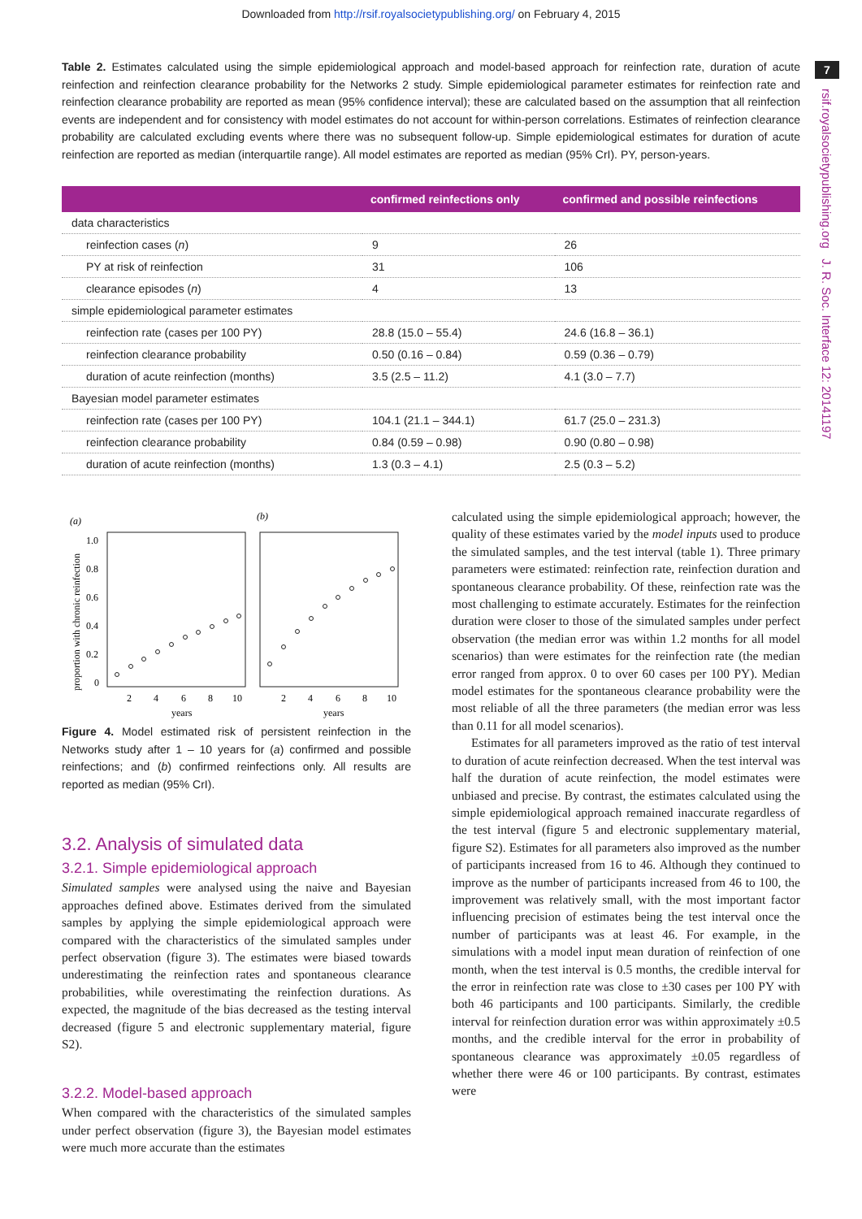Downloaded from http://rsif.royalsocietypublishing.org/ on February 4, 2015
7
rsif.royalsocietypublishing.org J. R. Soc. Interface 12: 20141197
Table 2. Estimates calculated using the simple epidemiological approach and model-based approach for reinfection rate, duration of acute reinfection and reinfection clearance probability for the Networks 2 study. Simple epidemiological parameter estimates for reinfection rate and reinfection clearance probability are reported as mean (95% confidence interval); these are calculated based on the assumption that all reinfection events are independent and for consistency with model estimates do not account for within-person correlations. Estimates of reinfection clearance probability are calculated excluding events where there was no subsequent follow-up. Simple epidemiological estimates for duration of acute reinfection are reported as median (interquartile range). All model estimates are reported as median (95% CrI). PY, person-years.
| | confirmed reinfections only | confirmed and possible reinfections |
| --- | --- | --- |
| data characteristics | | |
| reinfection cases ( n ) | 9 | 26 |
| PY at risk of reinfection | 31 | 106 |
| clearance episodes ( n ) | 4 | 13 |
| simple epidemiological parameter estimates | | |
| reinfection rate (cases per 100 PY) | 28.8 (15.0 – 55.4) | 24.6 (16.8 – 36.1) |
| reinfection clearance probability | 0.50 (0.16 – 0.84) | 0.59 (0.36 – 0.79) |
| duration of acute reinfection (months) | 3.5 (2.5 – 11.2) | 4.1 (3.0 – 7.7) |
| Bayesian model parameter estimates | | |
| reinfection rate (cases per 100 PY) | 104.1 (21.1 – 344.1) | 61.7 (25.0 – 231.3) |
| reinfection clearance probability | 0.84 (0.59 – 0.98) | 0.90 (0.80 – 0.98) |
| duration of acute reinfection (months) | 1.3 (0.3 – 4.1) | 2.5 (0.3 – 5.2) |
(a)
(b)
proportion with chronic reinfection
1.0
0.8
0.6
0.4
0.2
0
2
4
6
8
10
2
4
6
8
10
years
years
Figure 4. Model estimated risk of persistent reinfection in the Networks study after 1 – 10 years for (a) confirmed and possible reinfections; and (b) confirmed reinfections only. All results are reported as median (95% CrI).
3.2. Analysis of simulated data
3.2.1. Simple epidemiological approach
Simulated samples were analysed using the naive and Bayesian approaches defined above. Estimates derived from the simulated samples by applying the simple epidemiological approach were compared with the characteristics of the simulated samples under perfect observation (figure 3). The estimates were biased towards underestimating the reinfection rates and spontaneous clearance probabilities, while overestimating the reinfection durations. As expected, the magnitude of the bias decreased as the testing interval decreased (figure 5 and electronic supplementary material, figure S2).
3.2.2. Model-based approach
When compared with the characteristics of the simulated samples under perfect observation (figure 3), the Bayesian model estimates were much more accurate than the estimates
calculated using the simple epidemiological approach; however, the quality of these estimates varied by the model inputs used to produce the simulated samples, and the test interval (table 1). Three primary parameters were estimated: reinfection rate, reinfection duration and spontaneous clearance probability. Of these, reinfection rate was the most challenging to estimate accurately. Estimates for the reinfection duration were closer to those of the simulated samples under perfect observation (the median error was within 1.2 months for all model scenarios) than were estimates for the reinfection rate (the median error ranged from approx. 0 to over 60 cases per 100 PY). Median model estimates for the spontaneous clearance probability were the most reliable of all the three parameters (the median error was less than 0.11 for all model scenarios).
Estimates for all parameters improved as the ratio of test interval to duration of acute reinfection decreased. When the test interval was half the duration of acute reinfection, the model estimates were unbiased and precise. By contrast, the estimates calculated using the simple epidemiological approach remained inaccurate regardless of the test interval (figure 5 and electronic supplementary material, figure S2). Estimates for all parameters also improved as the number of participants increased from 16 to 46. Although they continued to improve as the number of participants increased from 46 to 100, the improvement was relatively small, with the most important factor influencing precision of estimates being the test interval once the number of participants was at least 46. For example, in the simulations with a model input mean duration of reinfection of one month, when the test interval is 0.5 months, the credible interval for the error in reinfection rate was close to ±30 cases per 100 PY with both 46 participants and 100 participants. Similarly, the credible interval for reinfection duration error was within approximately ±0.5 months, and the credible interval for the error in probability of spontaneous clearance was approximately ±0.05 regardless of whether there were 46 or 100 participants. By contrast, estimates were